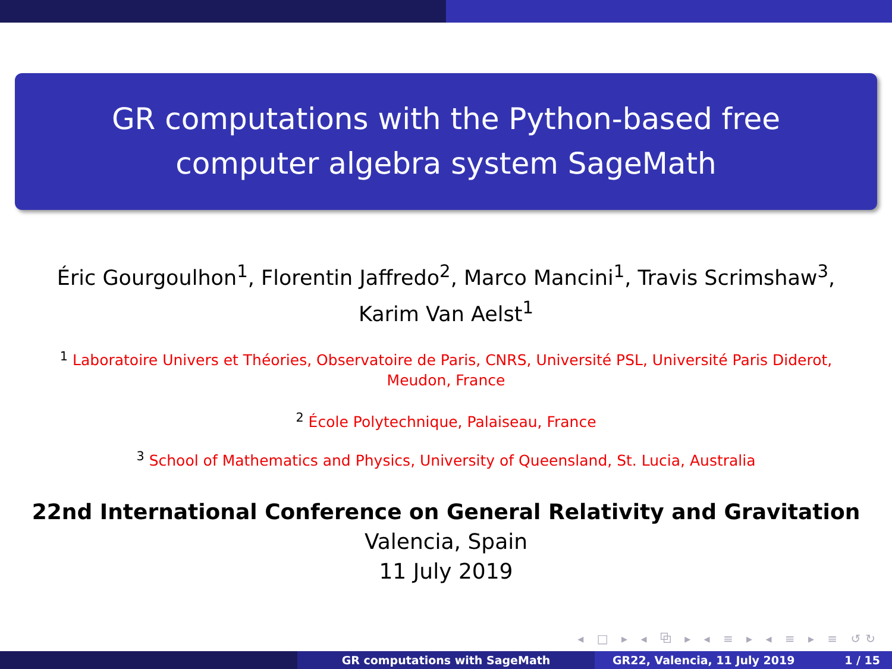GR computations with the Python-based free computer algebra system SageMath
Éric Gourgoulhon<sup>1</sup>, Florentin Jaffredo<sup>2</sup>, Marco Mancini<sup>1</sup>, Travis Scrimshaw<sup>3</sup>,
Karim Van Aelst<sup>1</sup>
<sup>1</sup> Laboratoire Univers et Théories, Observatoire de Paris, CNRS, Université PSL, Université Paris Diderot, Meudon, France
<sup>2</sup> École Polytechnique, Palaiseau, France
<sup>3</sup> School of Mathematics and Physics, University of Queensland, St. Lucia, Australia
22nd International Conference on General Relativity and Gravitation
Valencia, Spain
11 July 2019
◂ □ ▸ ◂ ⧉ ▸ ◂ ≡ ▸ ◂ ≡ ▸ ≡ ↺↻
GR computations with SageMath GR22, Valencia, 11 July 2019 1 / 15